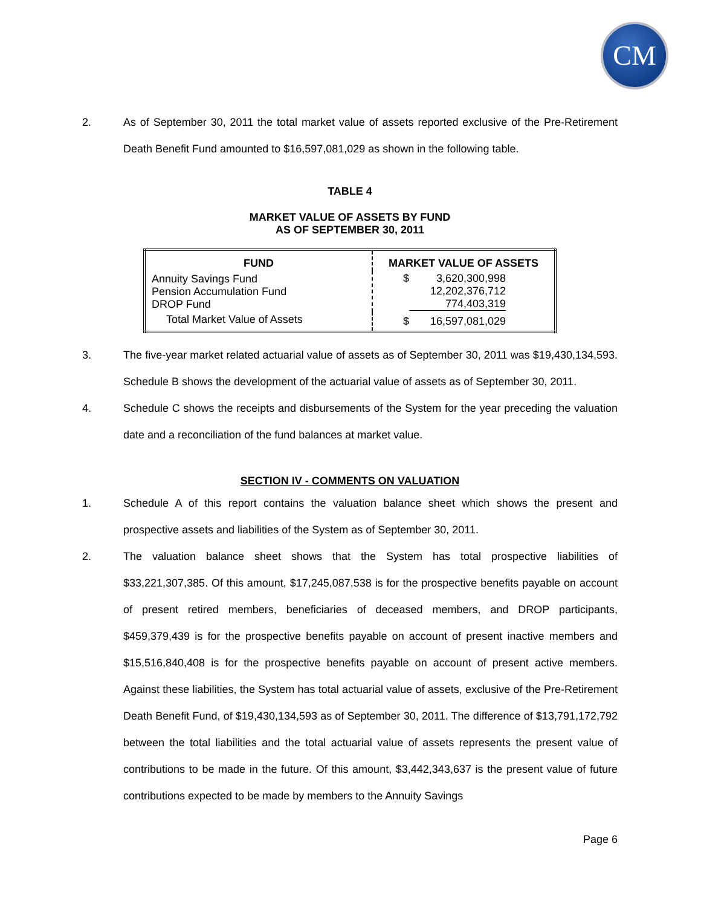CM
2. As of September 30, 2011 the total market value of assets reported exclusive of the Pre-Retirement Death Benefit Fund amounted to $16,597,081,029 as shown in the following table.
TABLE 4
MARKET VALUE OF ASSETS BY FUND
AS OF SEPTEMBER 30, 2011
| FUND | MARKET VALUE OF ASSETS |
| --- | --- |
| Annuity Savings Fund Pension Accumulation Fund DROP Fund | $ 3,620,300,998 12,202,376,712 774,403,319 |
| Total Market Value of Assets | $ 16,597,081,029 |
3. The five-year market related actuarial value of assets as of September 30, 2011 was $19,430,134,593. Schedule B shows the development of the actuarial value of assets as of September 30, 2011.
4. Schedule C shows the receipts and disbursements of the System for the year preceding the valuation date and a reconciliation of the fund balances at market value.
SECTION IV - COMMENTS ON VALUATION
1. Schedule A of this report contains the valuation balance sheet which shows the present and prospective assets and liabilities of the System as of September 30, 2011.
2. The valuation balance sheet shows that the System has total prospective liabilities of $33,221,307,385. Of this amount, $17,245,087,538 is for the prospective benefits payable on account of present retired members, beneficiaries of deceased members, and DROP participants, $459,379,439 is for the prospective benefits payable on account of present inactive members and $15,516,840,408 is for the prospective benefits payable on account of present active members. Against these liabilities, the System has total actuarial value of assets, exclusive of the Pre-Retirement Death Benefit Fund, of $19,430,134,593 as of September 30, 2011. The difference of $13,791,172,792 between the total liabilities and the total actuarial value of assets represents the present value of contributions to be made in the future. Of this amount, $3,442,343,637 is the present value of future contributions expected to be made by members to the Annuity Savings
Page 6